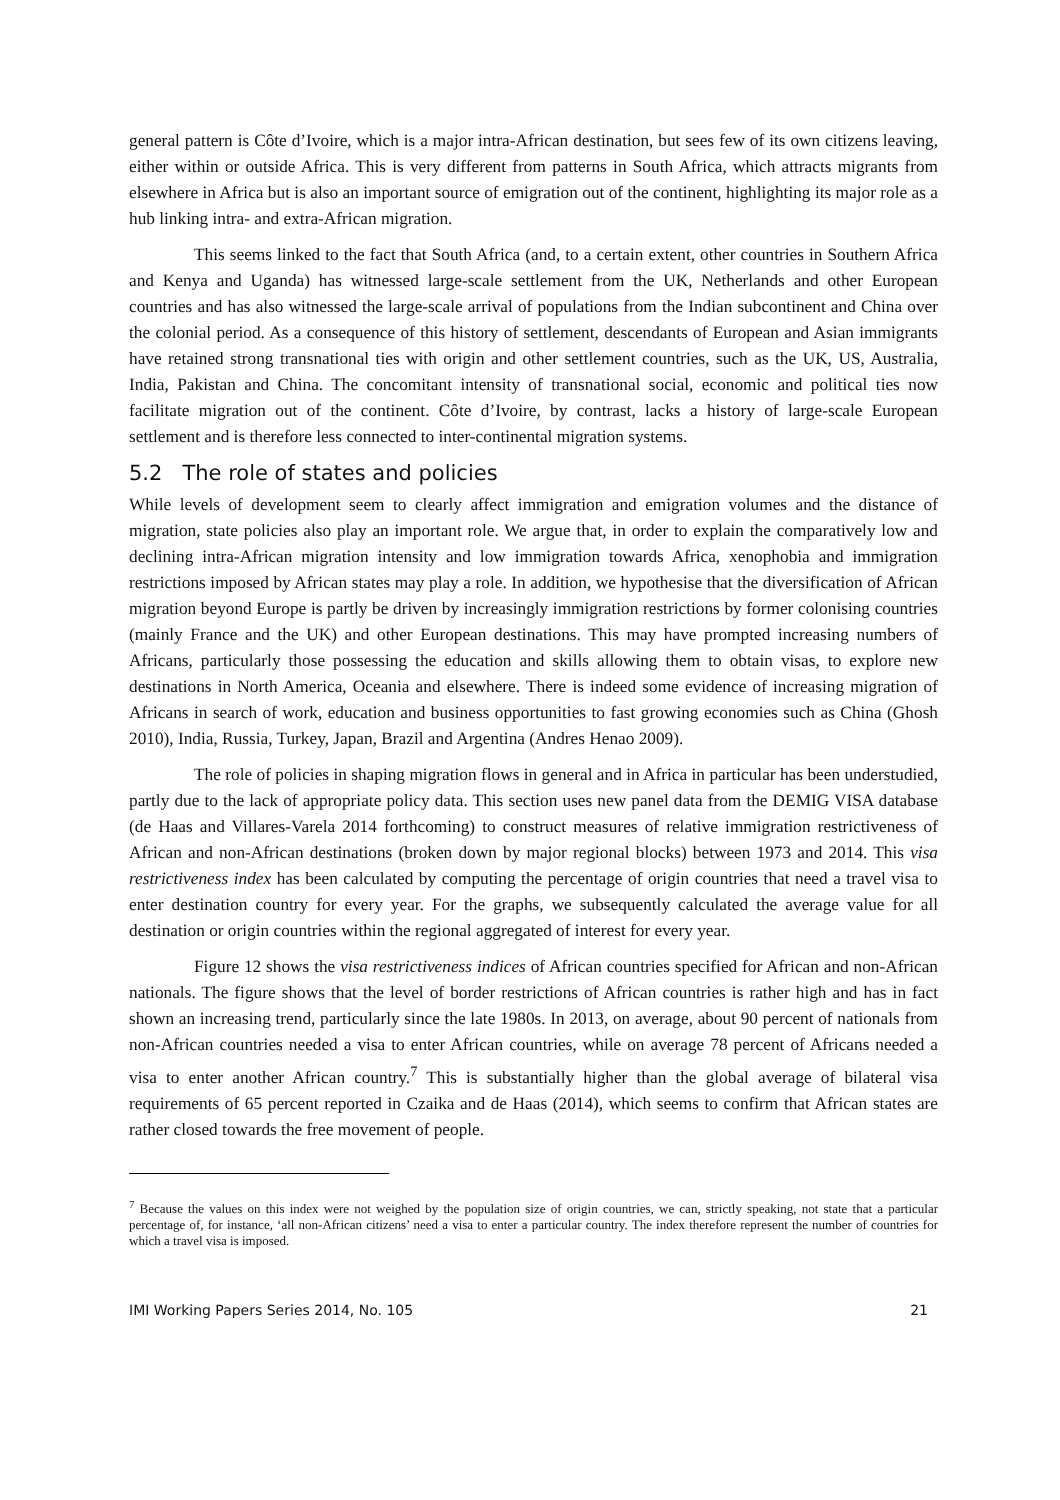general pattern is Côte d’Ivoire, which is a major intra-African destination, but sees few of its own citizens leaving, either within or outside Africa. This is very different from patterns in South Africa, which attracts migrants from elsewhere in Africa but is also an important source of emigration out of the continent, highlighting its major role as a hub linking intra- and extra-African migration.
This seems linked to the fact that South Africa (and, to a certain extent, other countries in Southern Africa and Kenya and Uganda) has witnessed large-scale settlement from the UK, Netherlands and other European countries and has also witnessed the large-scale arrival of populations from the Indian subcontinent and China over the colonial period. As a consequence of this history of settlement, descendants of European and Asian immigrants have retained strong transnational ties with origin and other settlement countries, such as the UK, US, Australia, India, Pakistan and China. The concomitant intensity of transnational social, economic and political ties now facilitate migration out of the continent. Côte d’Ivoire, by contrast, lacks a history of large-scale European settlement and is therefore less connected to inter-continental migration systems.
5.2 The role of states and policies
While levels of development seem to clearly affect immigration and emigration volumes and the distance of migration, state policies also play an important role. We argue that, in order to explain the comparatively low and declining intra-African migration intensity and low immigration towards Africa, xenophobia and immigration restrictions imposed by African states may play a role. In addition, we hypothesise that the diversification of African migration beyond Europe is partly be driven by increasingly immigration restrictions by former colonising countries (mainly France and the UK) and other European destinations. This may have prompted increasing numbers of Africans, particularly those possessing the education and skills allowing them to obtain visas, to explore new destinations in North America, Oceania and elsewhere. There is indeed some evidence of increasing migration of Africans in search of work, education and business opportunities to fast growing economies such as China (Ghosh 2010), India, Russia, Turkey, Japan, Brazil and Argentina (Andres Henao 2009).
The role of policies in shaping migration flows in general and in Africa in particular has been understudied, partly due to the lack of appropriate policy data. This section uses new panel data from the DEMIG VISA database (de Haas and Villares-Varela 2014 forthcoming) to construct measures of relative immigration restrictiveness of African and non-African destinations (broken down by major regional blocks) between 1973 and 2014. This visa restrictiveness index has been calculated by computing the percentage of origin countries that need a travel visa to enter destination country for every year. For the graphs, we subsequently calculated the average value for all destination or origin countries within the regional aggregated of interest for every year.
Figure 12 shows the visa restrictiveness indices of African countries specified for African and non-African nationals. The figure shows that the level of border restrictions of African countries is rather high and has in fact shown an increasing trend, particularly since the late 1980s. In 2013, on average, about 90 percent of nationals from non-African countries needed a visa to enter African countries, while on average 78 percent of Africans needed a visa to enter another African country.<sup>7</sup> This is substantially higher than the global average of bilateral visa requirements of 65 percent reported in Czaika and de Haas (2014), which seems to confirm that African states are rather closed towards the free movement of people.
<sup>7</sup> Because the values on this index were not weighed by the population size of origin countries, we can, strictly speaking, not state that a particular percentage of, for instance, ‘all non-African citizens’ need a visa to enter a particular country. The index therefore represent the number of countries for which a travel visa is imposed.
IMI Working Papers Series 2014, No. 105 21